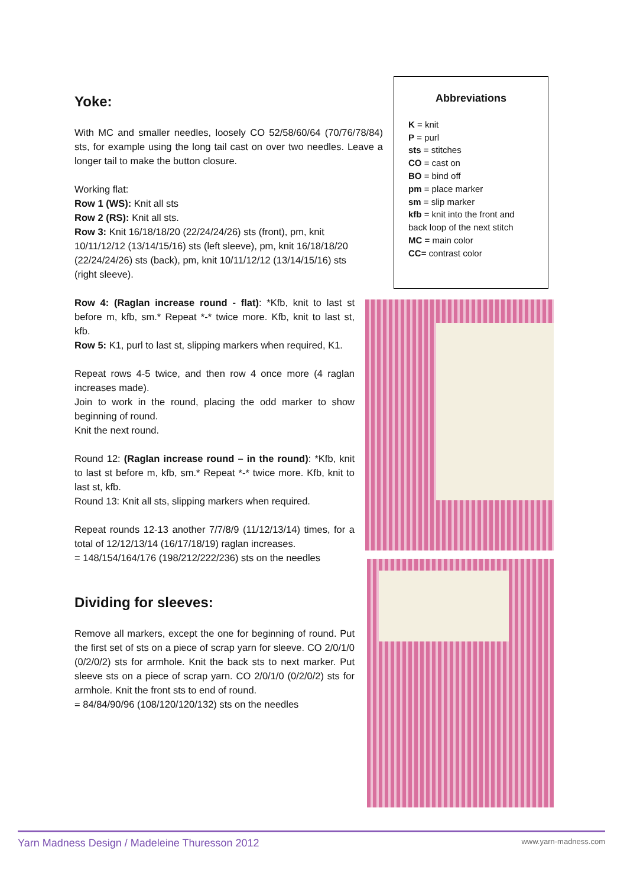Yoke:
With MC and smaller needles, loosely CO 52/58/60/64 (70/76/78/84) sts, for example using the long tail cast on over two needles. Leave a longer tail to make the button closure.
Working flat:
Row 1 (WS): Knit all sts
Row 2 (RS): Knit all sts.
Row 3: Knit 16/18/18/20 (22/24/24/26) sts (front), pm, knit 10/11/12/12 (13/14/15/16) sts (left sleeve), pm, knit 16/18/18/20 (22/24/24/26) sts (back), pm, knit 10/11/12/12 (13/14/15/16) sts (right sleeve).
Row 4: (Raglan increase round - flat): *Kfb, knit to last st before m, kfb, sm.* Repeat *-* twice more. Kfb, knit to last st, kfb.
Row 5: K1, purl to last st, slipping markers when required, K1.
Repeat rows 4-5 twice, and then row 4 once more (4 raglan increases made).
Join to work in the round, placing the odd marker to show beginning of round.
Knit the next round.
Round 12: (Raglan increase round – in the round): *Kfb, knit to last st before m, kfb, sm.* Repeat *-* twice more. Kfb, knit to last st, kfb.
Round 13: Knit all sts, slipping markers when required.
Repeat rounds 12-13 another 7/7/8/9 (11/12/13/14) times, for a total of 12/12/13/14 (16/17/18/19) raglan increases.
= 148/154/164/176 (198/212/222/236) sts on the needles
Dividing for sleeves:
Remove all markers, except the one for beginning of round. Put the first set of sts on a piece of scrap yarn for sleeve. CO 2/0/1/0 (0/2/0/2) sts for armhole. Knit the back sts to next marker. Put sleeve sts on a piece of scrap yarn. CO 2/0/1/0 (0/2/0/2) sts for armhole. Knit the front sts to end of round.
= 84/84/90/96 (108/120/120/132) sts on the needles
Abbreviations
K = knit
P = purl
sts = stitches
CO = cast on
BO = bind off
pm = place marker
sm = slip marker
kfb = knit into the front and back loop of the next stitch
MC = main color
CC= contrast color
Yarn Madness Design / Madeleine Thuresson 2012 www.yarn-madness.com